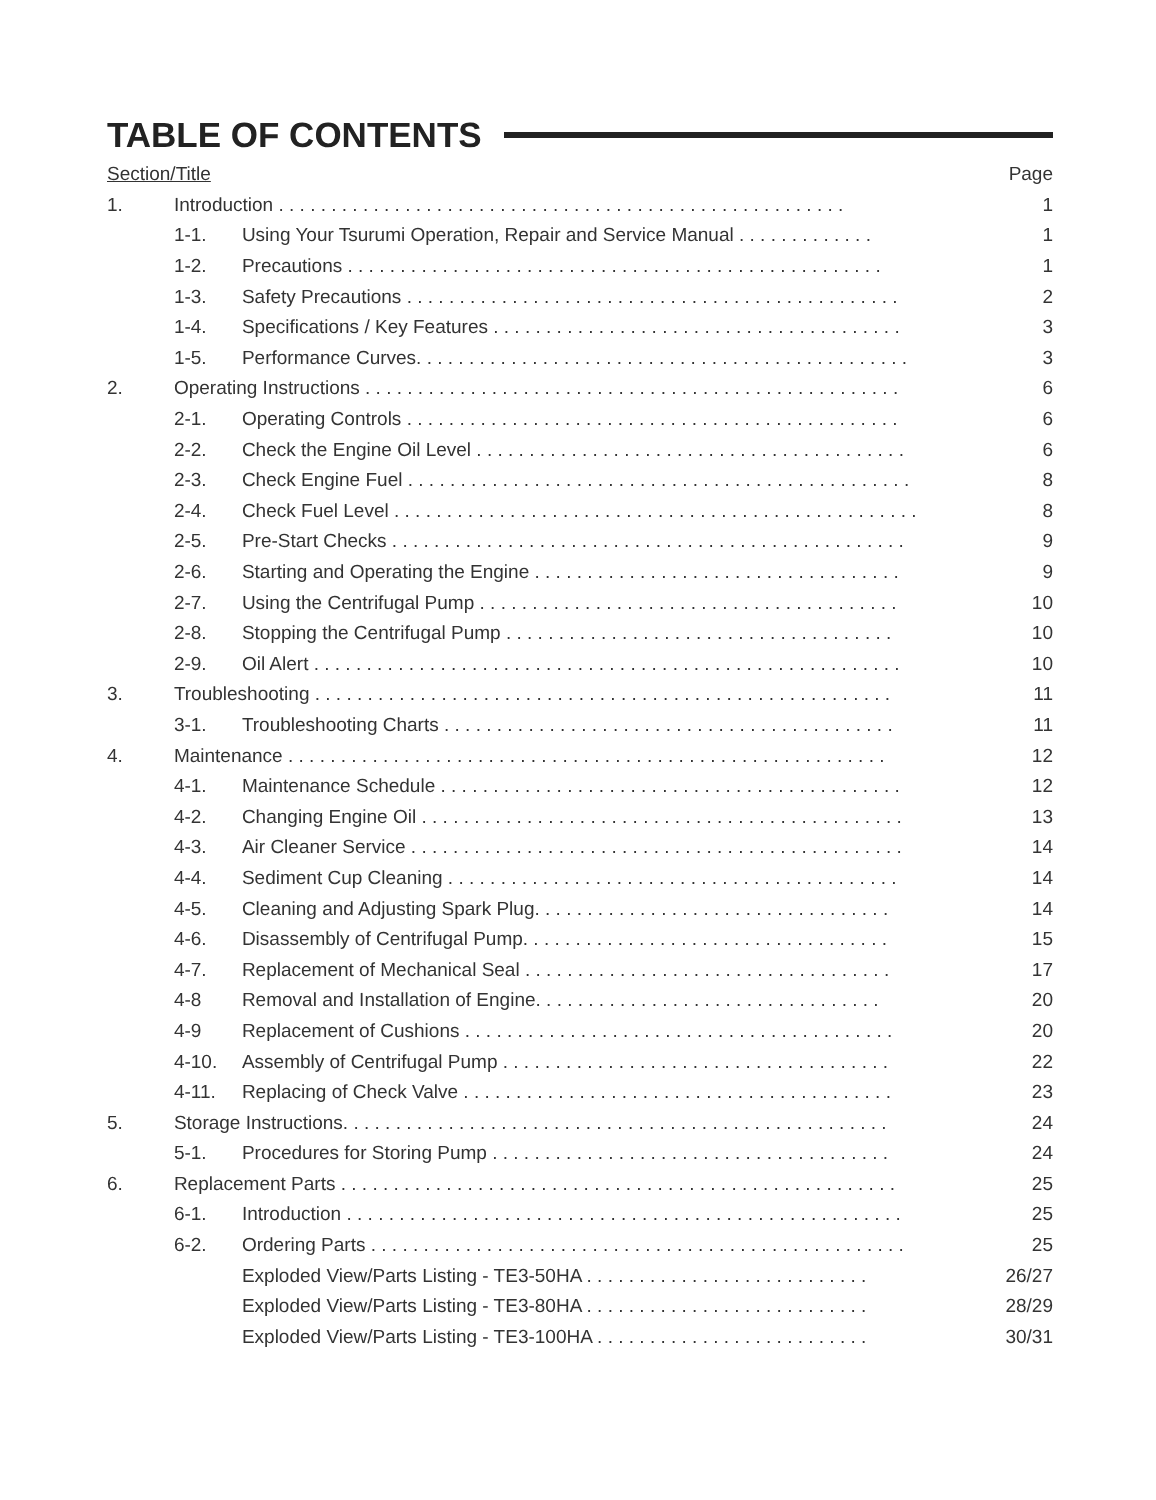TABLE OF CONTENTS
| Section/Title | | | Page |
| 1. | Introduction . . . . . . . . . . . . . . . . . . . . . . . . . . . . . . . . . . . . . . . . . . . . . . . . . . . . . . | | 1 |
| | 1-1. | Using Your Tsurumi Operation, Repair and Service Manual . . . . . . . . . . . . . | 1 |
| | 1-2. | Precautions . . . . . . . . . . . . . . . . . . . . . . . . . . . . . . . . . . . . . . . . . . . . . . . . . . . | 1 |
| | 1-3. | Safety Precautions . . . . . . . . . . . . . . . . . . . . . . . . . . . . . . . . . . . . . . . . . . . . . . . | 2 |
| | 1-4. | Specifications / Key Features . . . . . . . . . . . . . . . . . . . . . . . . . . . . . . . . . . . . . . . | 3 |
| | 1-5. | Performance Curves. . . . . . . . . . . . . . . . . . . . . . . . . . . . . . . . . . . . . . . . . . . . . . . | 3 |
| 2. | Operating Instructions . . . . . . . . . . . . . . . . . . . . . . . . . . . . . . . . . . . . . . . . . . . . . . . . . . . | | 6 |
| | 2-1. | Operating Controls . . . . . . . . . . . . . . . . . . . . . . . . . . . . . . . . . . . . . . . . . . . . . . . | 6 |
| | 2-2. | Check the Engine Oil Level . . . . . . . . . . . . . . . . . . . . . . . . . . . . . . . . . . . . . . . . . | 6 |
| | 2-3. | Check Engine Fuel . . . . . . . . . . . . . . . . . . . . . . . . . . . . . . . . . . . . . . . . . . . . . . . . | 8 |
| | 2-4. | Check Fuel Level . . . . . . . . . . . . . . . . . . . . . . . . . . . . . . . . . . . . . . . . . . . . . . . . . . | 8 |
| | 2-5. | Pre-Start Checks . . . . . . . . . . . . . . . . . . . . . . . . . . . . . . . . . . . . . . . . . . . . . . . . . | 9 |
| | 2-6. | Starting and Operating the Engine . . . . . . . . . . . . . . . . . . . . . . . . . . . . . . . . . . . | 9 |
| | 2-7. | Using the Centrifugal Pump . . . . . . . . . . . . . . . . . . . . . . . . . . . . . . . . . . . . . . . . | 10 |
| | 2-8. | Stopping the Centrifugal Pump . . . . . . . . . . . . . . . . . . . . . . . . . . . . . . . . . . . . . | 10 |
| | 2-9. | Oil Alert . . . . . . . . . . . . . . . . . . . . . . . . . . . . . . . . . . . . . . . . . . . . . . . . . . . . . . . . | 10 |
| 3. | Troubleshooting . . . . . . . . . . . . . . . . . . . . . . . . . . . . . . . . . . . . . . . . . . . . . . . . . . . . . . . | | 11 |
| | 3-1. | Troubleshooting Charts . . . . . . . . . . . . . . . . . . . . . . . . . . . . . . . . . . . . . . . . . . . | 11 |
| 4. | Maintenance . . . . . . . . . . . . . . . . . . . . . . . . . . . . . . . . . . . . . . . . . . . . . . . . . . . . . . . . . | | 12 |
| | 4-1. | Maintenance Schedule . . . . . . . . . . . . . . . . . . . . . . . . . . . . . . . . . . . . . . . . . . . . | 12 |
| | 4-2. | Changing Engine Oil . . . . . . . . . . . . . . . . . . . . . . . . . . . . . . . . . . . . . . . . . . . . . . | 13 |
| | 4-3. | Air Cleaner Service . . . . . . . . . . . . . . . . . . . . . . . . . . . . . . . . . . . . . . . . . . . . . . . | 14 |
| | 4-4. | Sediment Cup Cleaning . . . . . . . . . . . . . . . . . . . . . . . . . . . . . . . . . . . . . . . . . . . | 14 |
| | 4-5. | Cleaning and Adjusting Spark Plug. . . . . . . . . . . . . . . . . . . . . . . . . . . . . . . . . . | 14 |
| | 4-6. | Disassembly of Centrifugal Pump. . . . . . . . . . . . . . . . . . . . . . . . . . . . . . . . . . . | 15 |
| | 4-7. | Replacement of Mechanical Seal . . . . . . . . . . . . . . . . . . . . . . . . . . . . . . . . . . . | 17 |
| | 4-8 | Removal and Installation of Engine. . . . . . . . . . . . . . . . . . . . . . . . . . . . . . . . . | 20 |
| | 4-9 | Replacement of Cushions . . . . . . . . . . . . . . . . . . . . . . . . . . . . . . . . . . . . . . . . . | 20 |
| | 4-10. | Assembly of Centrifugal Pump . . . . . . . . . . . . . . . . . . . . . . . . . . . . . . . . . . . . . | 22 |
| | 4-11. | Replacing of Check Valve . . . . . . . . . . . . . . . . . . . . . . . . . . . . . . . . . . . . . . . . . | 23 |
| 5. | Storage Instructions. . . . . . . . . . . . . . . . . . . . . . . . . . . . . . . . . . . . . . . . . . . . . . . . . . . . | | 24 |
| | 5-1. | Procedures for Storing Pump . . . . . . . . . . . . . . . . . . . . . . . . . . . . . . . . . . . . . . | 24 |
| 6. | Replacement Parts . . . . . . . . . . . . . . . . . . . . . . . . . . . . . . . . . . . . . . . . . . . . . . . . . . . . . | | 25 |
| | 6-1. | Introduction . . . . . . . . . . . . . . . . . . . . . . . . . . . . . . . . . . . . . . . . . . . . . . . . . . . . . | 25 |
| | 6-2. | Ordering Parts . . . . . . . . . . . . . . . . . . . . . . . . . . . . . . . . . . . . . . . . . . . . . . . . . . . | 25 |
| | | Exploded View/Parts Listing - TE3-50HA . . . . . . . . . . . . . . . . . . . . . . . . . . . | 26/27 |
| | | Exploded View/Parts Listing - TE3-80HA . . . . . . . . . . . . . . . . . . . . . . . . . . . | 28/29 |
| | | Exploded View/Parts Listing - TE3-100HA . . . . . . . . . . . . . . . . . . . . . . . . . . | 30/31 |